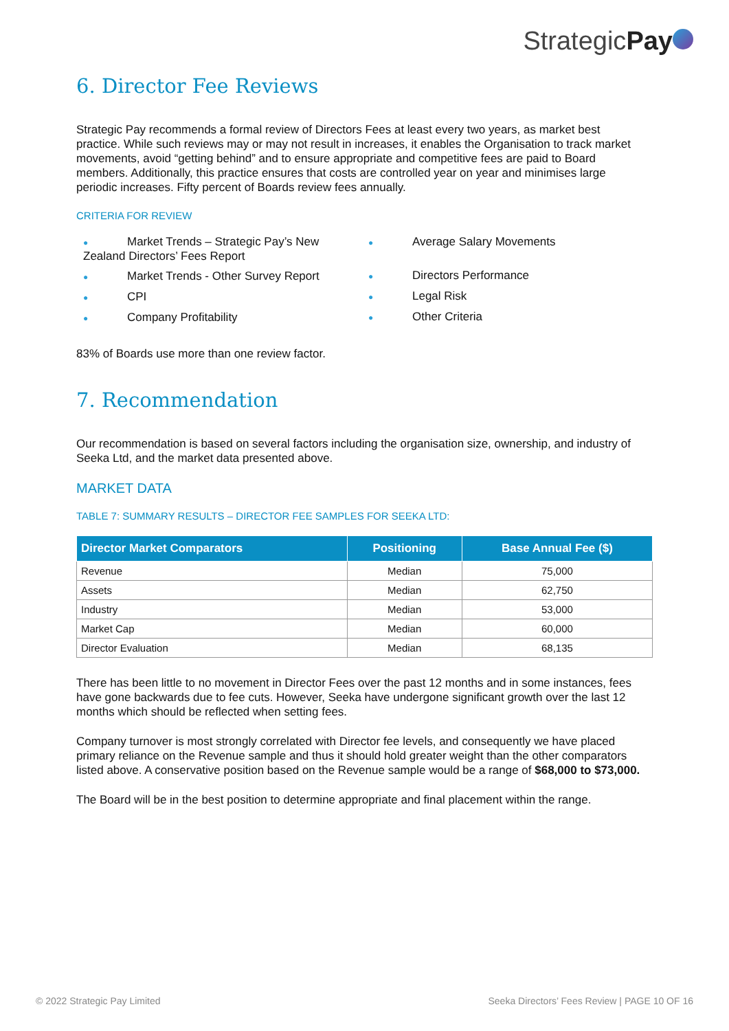StrategicPay
6. Director Fee Reviews
Strategic Pay recommends a formal review of Directors Fees at least every two years, as market best practice. While such reviews may or may not result in increases, it enables the Organisation to track market movements, avoid “getting behind” and to ensure appropriate and competitive fees are paid to Board members. Additionally, this practice ensures that costs are controlled year on year and minimises large periodic increases. Fifty percent of Boards review fees annually.
CRITERIA FOR REVIEW
● Market Trends – Strategic Pay’s New Zealand Directors’ Fees Report
● Market Trends - Other Survey Report
● CPI
● Company Profitability
● Average Salary Movements
● Directors Performance
● Legal Risk
● Other Criteria
83% of Boards use more than one review factor.
7. Recommendation
Our recommendation is based on several factors including the organisation size, ownership, and industry of Seeka Ltd, and the market data presented above.
MARKET DATA
TABLE 7: SUMMARY RESULTS – DIRECTOR FEE SAMPLES FOR SEEKA LTD:
| Director Market Comparators | Positioning | Base Annual Fee ($) |
| --- | --- | --- |
| Revenue | Median | 75,000 |
| Assets | Median | 62,750 |
| Industry | Median | 53,000 |
| Market Cap | Median | 60,000 |
| Director Evaluation | Median | 68,135 |
There has been little to no movement in Director Fees over the past 12 months and in some instances, fees have gone backwards due to fee cuts. However, Seeka have undergone significant growth over the last 12 months which should be reflected when setting fees.
Company turnover is most strongly correlated with Director fee levels, and consequently we have placed primary reliance on the Revenue sample and thus it should hold greater weight than the other comparators listed above. A conservative position based on the Revenue sample would be a range of $68,000 to $73,000.
The Board will be in the best position to determine appropriate and final placement within the range.
© 2022 Strategic Pay Limited
Seeka Directors’ Fees Review | PAGE 10 OF 16